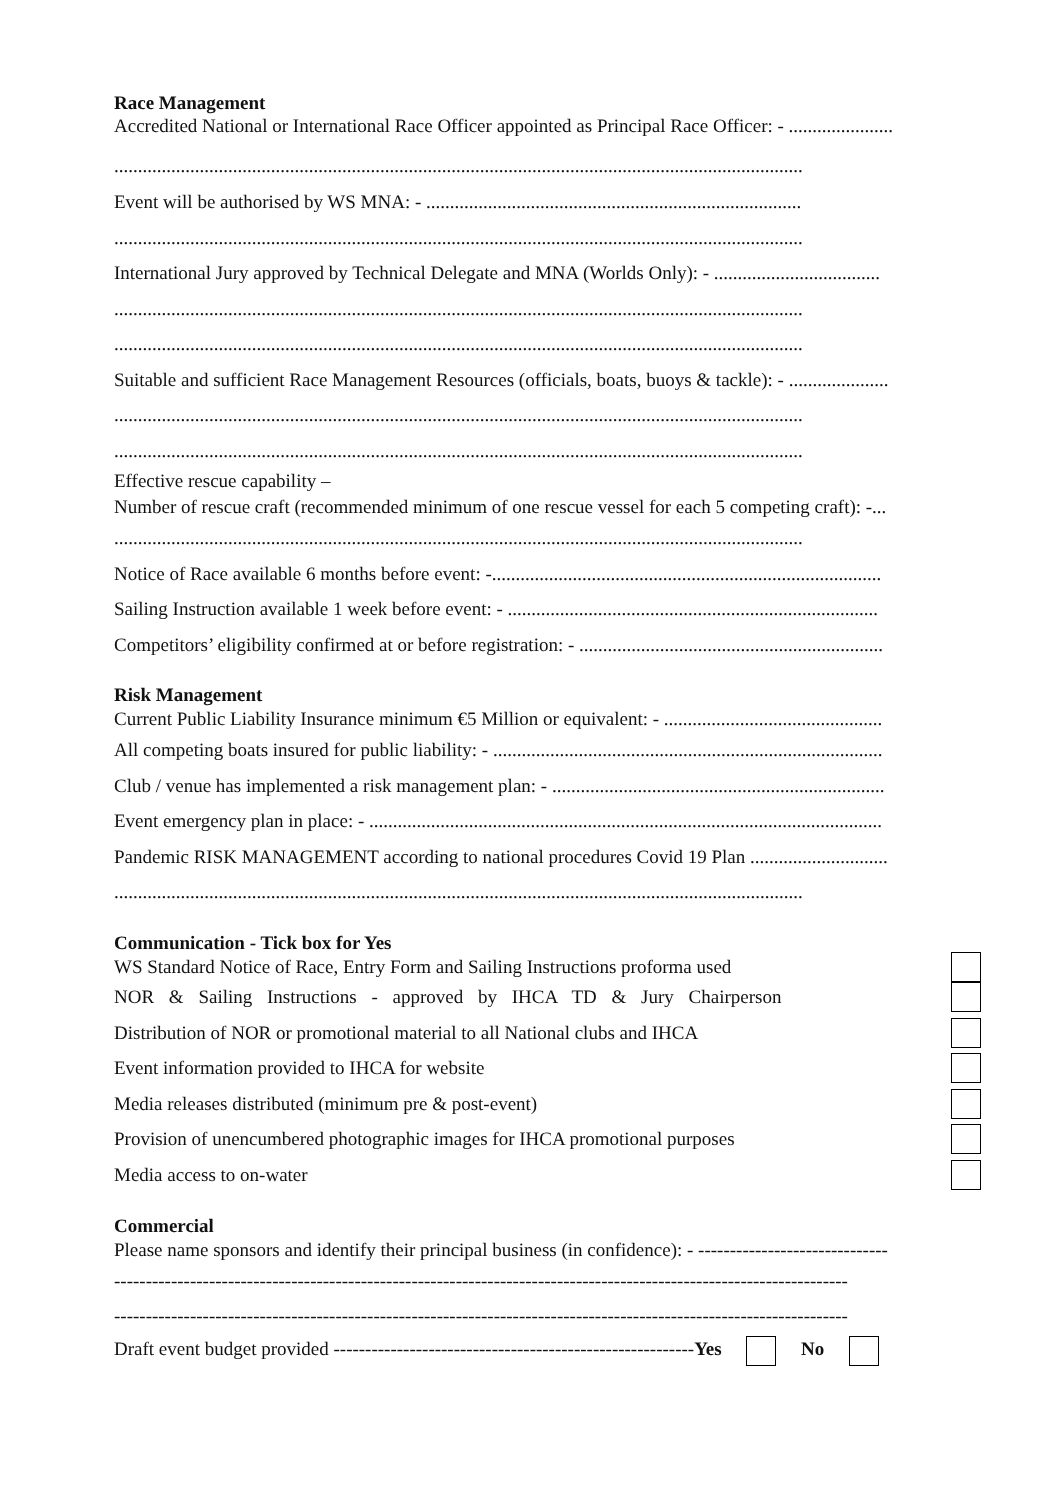Race Management
Accredited National or International Race Officer appointed as Principal Race Officer: - ......................
.................................................................................................................................................
Event will be authorised by WS MNA: - ...............................................................................
.................................................................................................................................................
International Jury approved by Technical Delegate and MNA (Worlds Only): - ...................................
.................................................................................................................................................
.................................................................................................................................................
Suitable and sufficient Race Management Resources (officials, boats, buoys & tackle): - .....................
.................................................................................................................................................
.................................................................................................................................................
Effective rescue capability –
Number of rescue craft (recommended minimum of one rescue vessel for each 5 competing craft): -...
.................................................................................................................................................
Notice of Race available 6 months before event: -..................................................................................
Sailing Instruction available 1 week before event: - ..............................................................................
Competitors’ eligibility confirmed at or before registration: - ................................................................
Risk Management
Current Public Liability Insurance minimum €5 Million or equivalent: - ..............................................
All competing boats insured for public liability: - ..................................................................................
Club / venue has implemented a risk management plan: - ......................................................................
Event emergency plan in place: - ............................................................................................................
Pandemic RISK MANAGEMENT according to national procedures Covid 19 Plan .............................
.................................................................................................................................................
Communication - Tick box for Yes
WS Standard Notice of Race, Entry Form and Sailing Instructions proforma used
NOR & Sailing Instructions - approved by IHCA TD & Jury Chairperson
Distribution of NOR or promotional material to all National clubs and IHCA
Event information provided to IHCA for website
Media releases distributed (minimum pre & post-event)
Provision of unencumbered photographic images for IHCA promotional purposes
Media access to on-water
Commercial
Please name sponsors and identify their principal business (in confidence): - ------------------------------
--------------------------------------------------------------------------------------------------------------------
--------------------------------------------------------------------------------------------------------------------
Draft event budget provided ---------------------------------------------------------Yes No